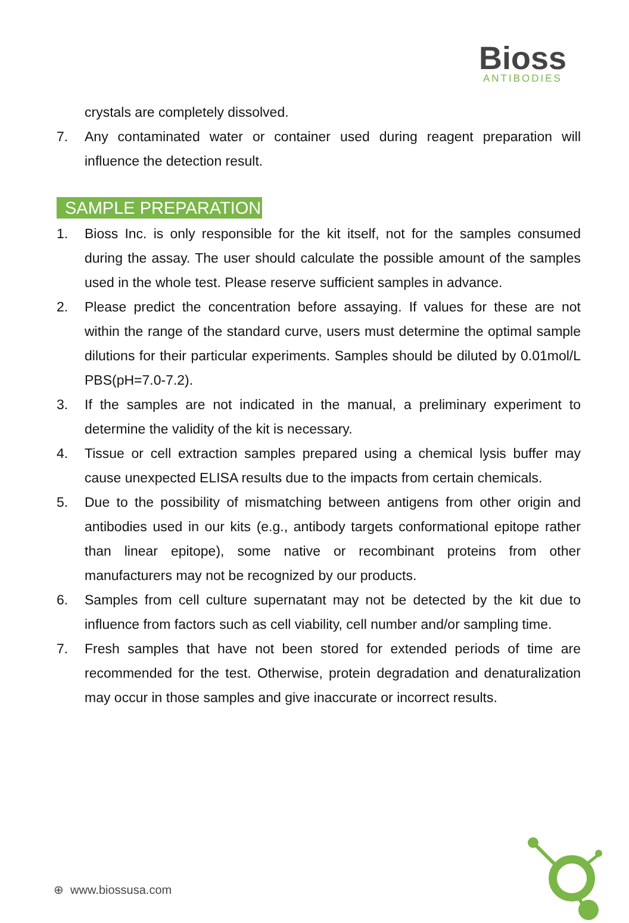Bioss
ANTIBODIES
crystals are completely dissolved.
7. Any contaminated water or container used during reagent preparation will influence the detection result.
SAMPLE PREPARATION
1. Bioss Inc. is only responsible for the kit itself, not for the samples consumed during the assay. The user should calculate the possible amount of the samples used in the whole test. Please reserve sufficient samples in advance.
2. Please predict the concentration before assaying. If values for these are not within the range of the standard curve, users must determine the optimal sample dilutions for their particular experiments. Samples should be diluted by 0.01mol/L PBS(pH=7.0-7.2).
3. If the samples are not indicated in the manual, a preliminary experiment to determine the validity of the kit is necessary.
4. Tissue or cell extraction samples prepared using a chemical lysis buffer may cause unexpected ELISA results due to the impacts from certain chemicals.
5. Due to the possibility of mismatching between antigens from other origin and antibodies used in our kits (e.g., antibody targets conformational epitope rather than linear epitope), some native or recombinant proteins from other manufacturers may not be recognized by our products.
6. Samples from cell culture supernatant may not be detected by the kit due to influence from factors such as cell viability, cell number and/or sampling time.
7. Fresh samples that have not been stored for extended periods of time are recommended for the test. Otherwise, protein degradation and denaturalization may occur in those samples and give inaccurate or incorrect results.
⊕ www.biossusa.com